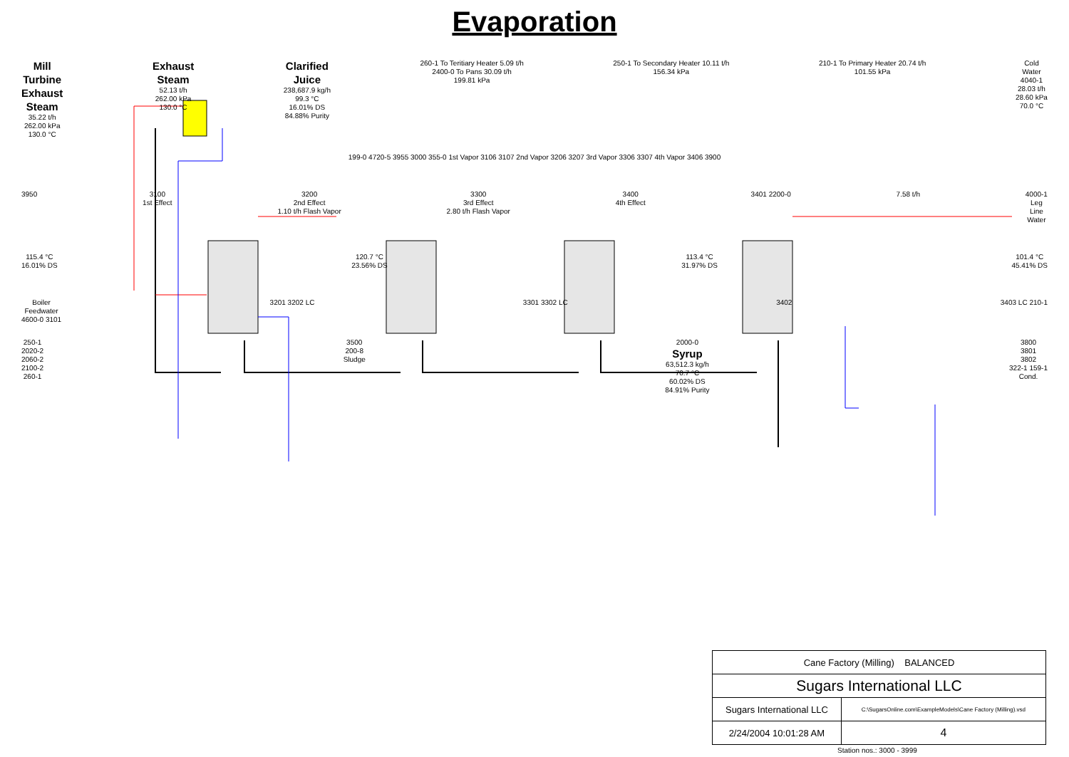Evaporation
Mill
Turbine
Exhaust
Steam
35.22 t/h
262.00 kPa
130.0 °C
Exhaust
Steam
52.13 t/h
262.00 kPa
130.0 °C
Clarified
Juice
238,687.9 kg/h
99.3 °C
16.01% DS
84.88% Purity
260-1 To Teritiary Heater 5.09 t/h
2400-0 To Pans 30.09 t/h
199.81 kPa
250-1 To Secondary Heater 10.11 t/h
156.34 kPa
210-1 To Primary Heater 20.74 t/h
101.55 kPa
Cold
Water
4040-1
28.03 t/h
28.60 kPa
70.0 °C
199-0 4720-5 3955 3000 355-0 1st Vapor 3106 3107 2nd Vapor 3206 3207 3rd Vapor 3306 3307 4th Vapor 3406 3900
3950 3100
1st Effect
3200
2nd Effect
1.10 t/h Flash Vapor
3300
3rd Effect
2.80 t/h Flash Vapor
3400
4th Effect
3401 2200-0 7.58 t/h 4000-1
Leg
Line
Water
115.4 °C
16.01% DS
120.7 °C
23.56% DS
113.4 °C
31.97% DS
101.4 °C
45.41% DS
Boiler
Feedwater
4600-0 3101
3201 3202 LC 3301 3302 LC 3402 3403 LC 210-1
250-1
2020-2
2060-2
2100-2
260-1
3500
200-8
Sludge
2000-0
Syrup
63,512.3 kg/h
70.7 °C
60.02% DS
84.91% Purity
3800
3801
3802
322-1 159-1
Cond.
| Cane Factory (Milling) BALANCED | |
| Sugars International LLC | |
| Sugars International LLC | C:\SugarsOnline.com\ExampleModels\Cane Factory (Milling).vsd |
| 2/24/2004 10:01:28 AM | 4 |
Station nos.: 3000 - 3999